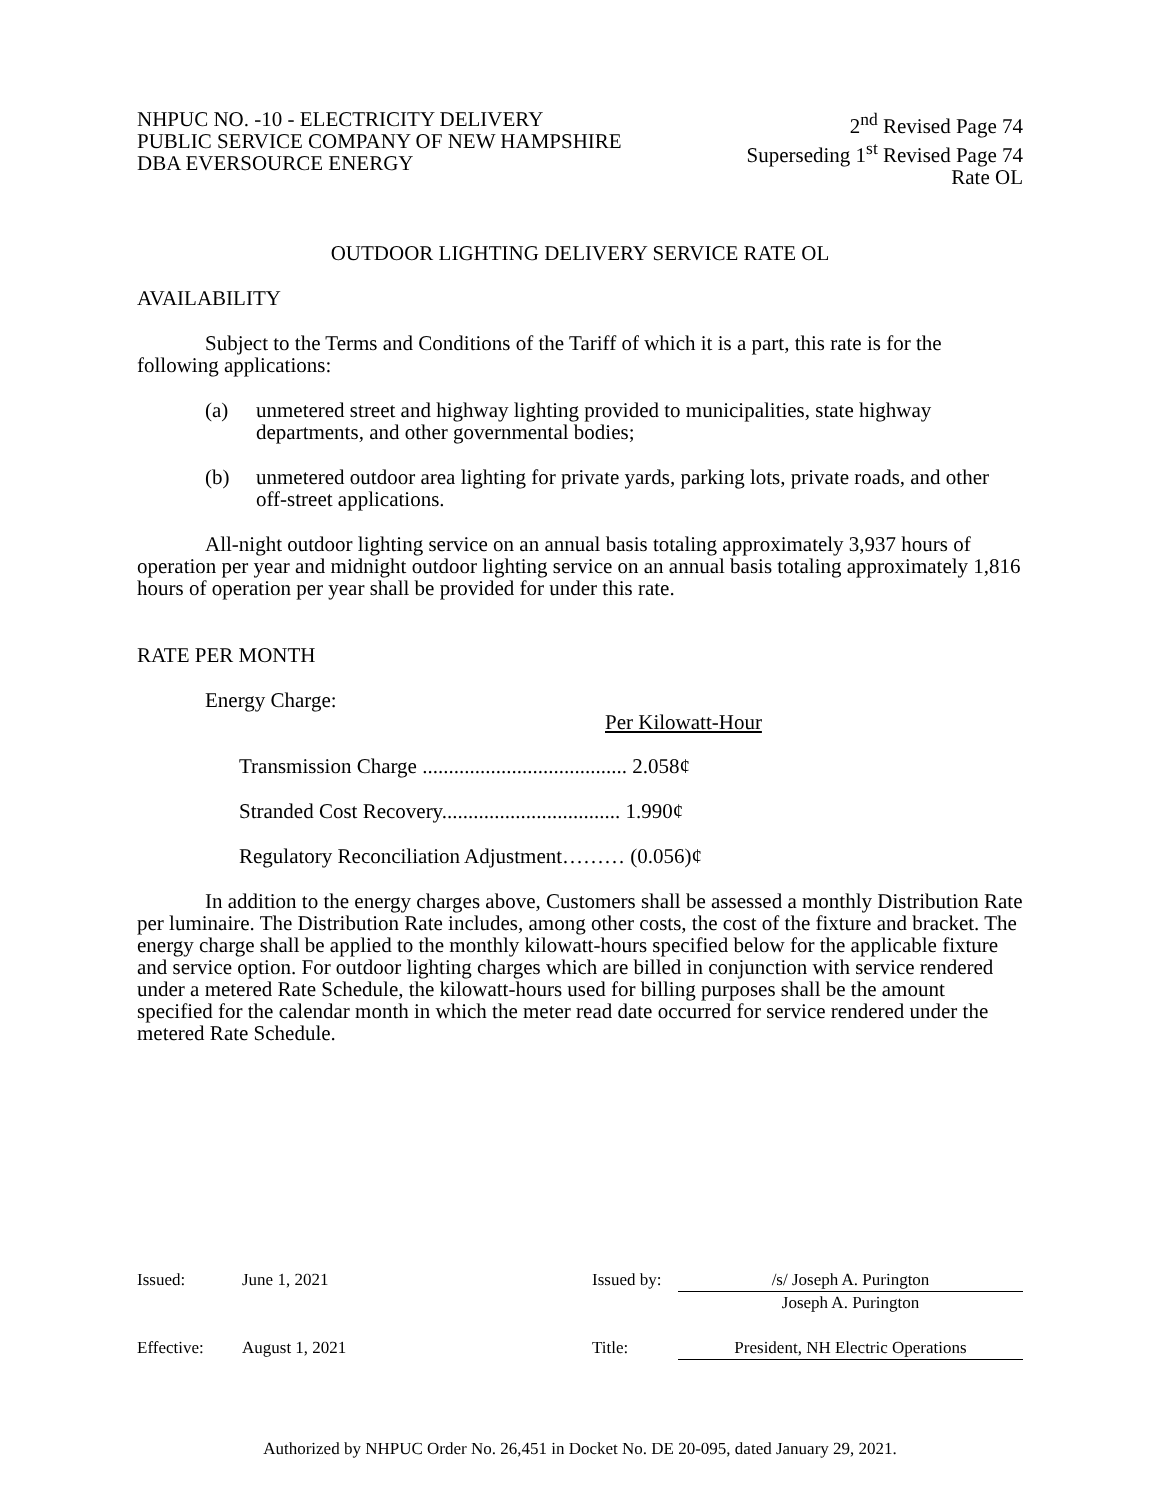NHPUC NO. -10 - ELECTRICITY DELIVERY
PUBLIC SERVICE COMPANY OF NEW HAMPSHIRE
DBA EVERSOURCE ENERGY
2<sup>nd</sup> Revised Page 74
Superseding 1<sup>st</sup> Revised Page 74
Rate OL
OUTDOOR LIGHTING DELIVERY SERVICE RATE OL
AVAILABILITY
Subject to the Terms and Conditions of the Tariff of which it is a part, this rate is for the following applications:
(a) unmetered street and highway lighting provided to municipalities, state highway departments, and other governmental bodies;
(b) unmetered outdoor area lighting for private yards, parking lots, private roads, and other off-street applications.
All-night outdoor lighting service on an annual basis totaling approximately 3,937 hours of operation per year and midnight outdoor lighting service on an annual basis totaling approximately 1,816 hours of operation per year shall be provided for under this rate.
RATE PER MONTH
Energy Charge:
Per Kilowatt-Hour
Transmission Charge ....................................... 2.058¢
Stranded Cost Recovery.................................. 1.990¢
Regulatory Reconciliation Adjustment……… (0.056)¢
In addition to the energy charges above, Customers shall be assessed a monthly Distribution Rate per luminaire. The Distribution Rate includes, among other costs, the cost of the fixture and bracket. The energy charge shall be applied to the monthly kilowatt-hours specified below for the applicable fixture and service option. For outdoor lighting charges which are billed in conjunction with service rendered under a metered Rate Schedule, the kilowatt-hours used for billing purposes shall be the amount specified for the calendar month in which the meter read date occurred for service rendered under the metered Rate Schedule.
| Issued: | June 1, 2021 | Issued by: | /s/ Joseph A. Purington |
| | | | Joseph A. Purington |
| Effective: | August 1, 2021 | Title: | President, NH Electric Operations |
Authorized by NHPUC Order No. 26,451 in Docket No. DE 20-095, dated January 29, 2021.